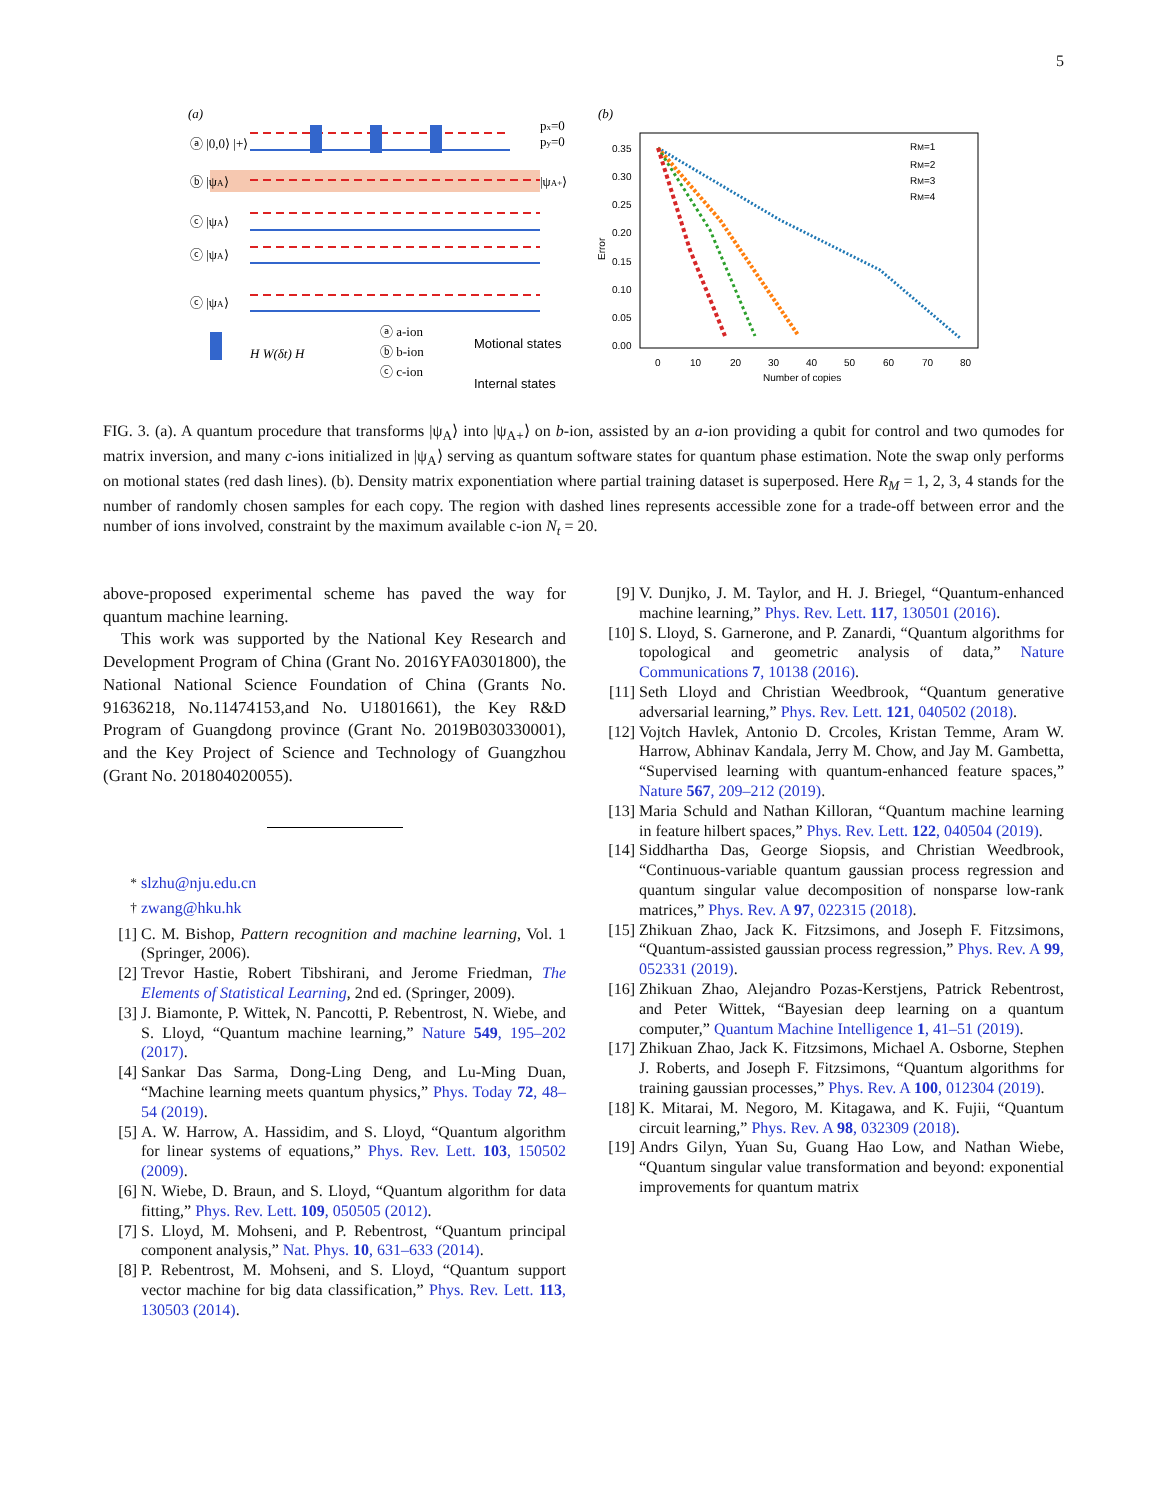5
(a)
(b)
ⓐ |0,0⟩ |+⟩
ⓑ |ψA⟩
ⓒ |ψA⟩
ⓒ |ψA⟩
ⓒ |ψA⟩
px=0
py=0
|ψA+⟩
H W(δt) H
ⓐ a-ion
ⓑ b-ion
ⓒ c-ion
Motional states
Internal states
0.35
0.30
0.25
0.20
0.15
0.10
0.05
0.00
0
10
20
30
40
50
60
70
80
Number of copies
Error
RM=1
RM=2
RM=3
RM=4
FIG. 3. (a). A quantum procedure that transforms |ψ<sub>A</sub>⟩ into |ψ<sub>A+</sub>⟩ on b-ion, assisted by an a-ion providing a qubit for control and two qumodes for matrix inversion, and many c-ions initialized in |ψ<sub>A</sub>⟩ serving as quantum software states for quantum phase estimation. Note the swap only performs on motional states (red dash lines). (b). Density matrix exponentiation where partial training dataset is superposed. Here R<sub>M</sub> = 1, 2, 3, 4 stands for the number of randomly chosen samples for each copy. The region with dashed lines represents accessible zone for a trade-off between error and the number of ions involved, constraint by the maximum available c-ion N<sub>t</sub> = 20.
above-proposed experimental scheme has paved the way for quantum machine learning.
This work was supported by the National Key Research and Development Program of China (Grant No. 2016YFA0301800), the National National Science Foundation of China (Grants No. 91636218, No.11474153,and No. U1801661), the Key R&D Program of Guangdong province (Grant No. 2019B030330001), and the Key Project of Science and Technology of Guangzhou (Grant No. 201804020055).
<sup>*</sup> slzhu@nju.edu.cn
<sup>†</sup> zwang@hku.hk
[1] C. M. Bishop, Pattern recognition and machine learning, Vol. 1 (Springer, 2006).
[2] Trevor Hastie, Robert Tibshirani, and Jerome Friedman, The Elements of Statistical Learning, 2nd ed. (Springer, 2009).
[3] J. Biamonte, P. Wittek, N. Pancotti, P. Rebentrost, N. Wiebe, and S. Lloyd, “Quantum machine learning,” Nature 549, 195–202 (2017).
[4] Sankar Das Sarma, Dong-Ling Deng, and Lu-Ming Duan, “Machine learning meets quantum physics,” Phys. Today 72, 48–54 (2019).
[5] A. W. Harrow, A. Hassidim, and S. Lloyd, “Quantum algorithm for linear systems of equations,” Phys. Rev. Lett. 103, 150502 (2009).
[6] N. Wiebe, D. Braun, and S. Lloyd, “Quantum algorithm for data fitting,” Phys. Rev. Lett. 109, 050505 (2012).
[7] S. Lloyd, M. Mohseni, and P. Rebentrost, “Quantum principal component analysis,” Nat. Phys. 10, 631–633 (2014).
[8] P. Rebentrost, M. Mohseni, and S. Lloyd, “Quantum support vector machine for big data classification,” Phys. Rev. Lett. 113, 130503 (2014).
[9] V. Dunjko, J. M. Taylor, and H. J. Briegel, “Quantum-enhanced machine learning,” Phys. Rev. Lett. 117, 130501 (2016).
[10] S. Lloyd, S. Garnerone, and P. Zanardi, “Quantum algorithms for topological and geometric analysis of data,” Nature Communications 7, 10138 (2016).
[11] Seth Lloyd and Christian Weedbrook, “Quantum generative adversarial learning,” Phys. Rev. Lett. 121, 040502 (2018).
[12] Vojtch Havlek, Antonio D. Crcoles, Kristan Temme, Aram W. Harrow, Abhinav Kandala, Jerry M. Chow, and Jay M. Gambetta, “Supervised learning with quantum-enhanced feature spaces,” Nature 567, 209–212 (2019).
[13] Maria Schuld and Nathan Killoran, “Quantum machine learning in feature hilbert spaces,” Phys. Rev. Lett. 122, 040504 (2019).
[14] Siddhartha Das, George Siopsis, and Christian Weedbrook, “Continuous-variable quantum gaussian process regression and quantum singular value decomposition of nonsparse low-rank matrices,” Phys. Rev. A 97, 022315 (2018).
[15] Zhikuan Zhao, Jack K. Fitzsimons, and Joseph F. Fitzsimons, “Quantum-assisted gaussian process regression,” Phys. Rev. A 99, 052331 (2019).
[16] Zhikuan Zhao, Alejandro Pozas-Kerstjens, Patrick Rebentrost, and Peter Wittek, “Bayesian deep learning on a quantum computer,” Quantum Machine Intelligence 1, 41–51 (2019).
[17] Zhikuan Zhao, Jack K. Fitzsimons, Michael A. Osborne, Stephen J. Roberts, and Joseph F. Fitzsimons, “Quantum algorithms for training gaussian processes,” Phys. Rev. A 100, 012304 (2019).
[18] K. Mitarai, M. Negoro, M. Kitagawa, and K. Fujii, “Quantum circuit learning,” Phys. Rev. A 98, 032309 (2018).
[19] Andrs Gilyn, Yuan Su, Guang Hao Low, and Nathan Wiebe, “Quantum singular value transformation and beyond: exponential improvements for quantum matrix